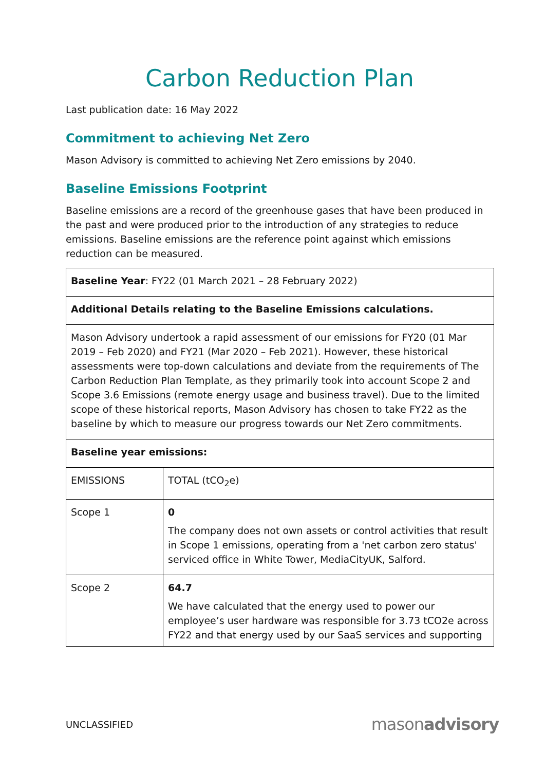Carbon Reduction Plan
Last publication date: 16 May 2022
Commitment to achieving Net Zero
Mason Advisory is committed to achieving Net Zero emissions by 2040.
Baseline Emissions Footprint
Baseline emissions are a record of the greenhouse gases that have been produced in the past and were produced prior to the introduction of any strategies to reduce emissions. Baseline emissions are the reference point against which emissions reduction can be measured.
| Baseline Year : FY22 (01 March 2021 – 28 February 2022) | |
| Additional Details relating to the Baseline Emissions calculations. | |
| Mason Advisory undertook a rapid assessment of our emissions for FY20 (01 Mar 2019 – Feb 2020) and FY21 (Mar 2020 – Feb 2021). However, these historical assessments were top-down calculations and deviate from the requirements of The Carbon Reduction Plan Template, as they primarily took into account Scope 2 and Scope 3.6 Emissions (remote energy usage and business travel). Due to the limited scope of these historical reports, Mason Advisory has chosen to take FY22 as the baseline by which to measure our progress towards our Net Zero commitments. | |
| Baseline year emissions: | |
| EMISSIONS | TOTAL (tCO<sub>2</sub>e) |
| Scope 1 | 0 The company does not own assets or control activities that result in Scope 1 emissions, operating from a 'net carbon zero status' serviced office in White Tower, MediaCityUK, Salford. |
| Scope 2 | 64.7 We have calculated that the energy used to power our employee’s user hardware was responsible for 3.73 tCO2e across FY22 and that energy used by our SaaS services and supporting |
UNCLASSIFIED masonadvisory